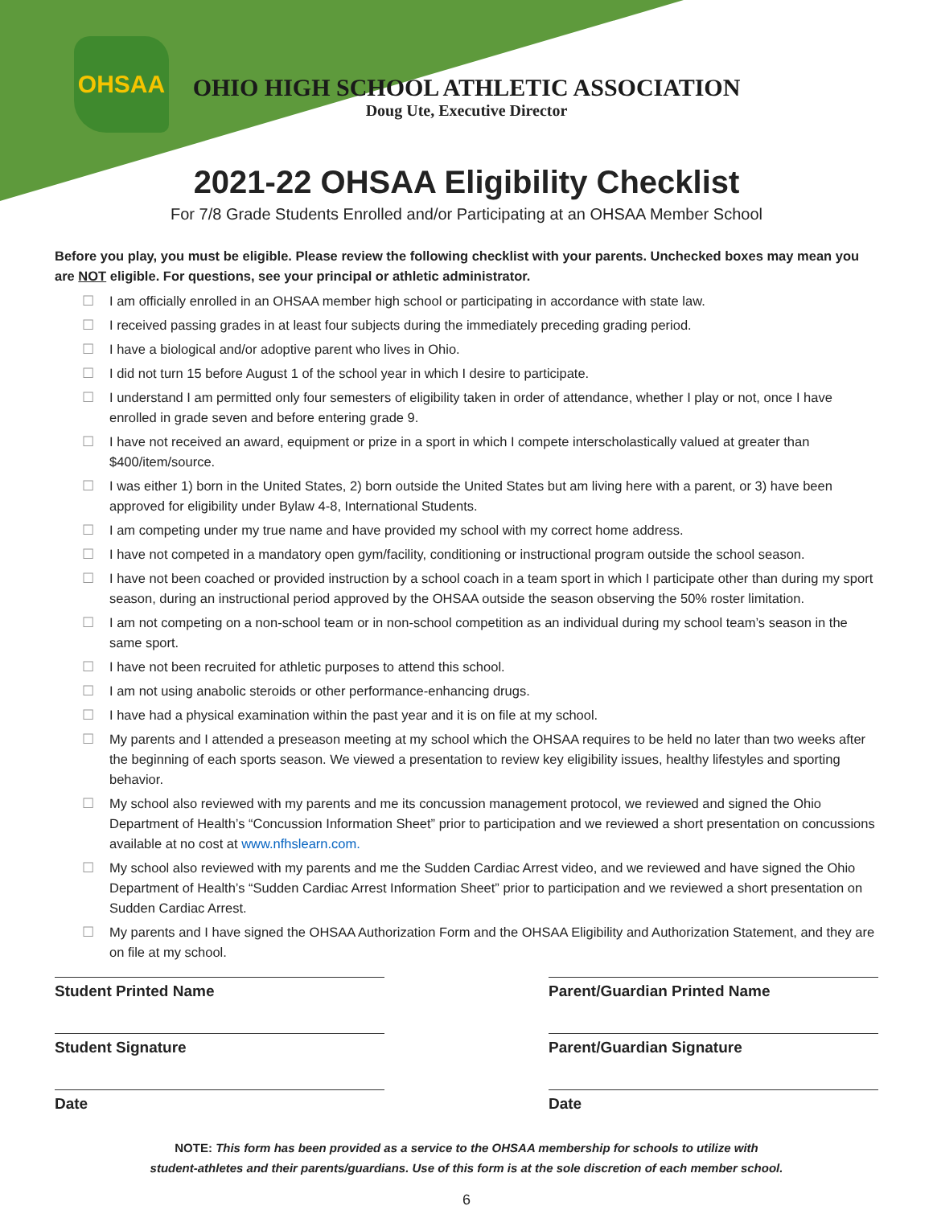OHSAA
OHIO HIGH SCHOOL ATHLETIC ASSOCIATION
Doug Ute, Executive Director
2021-22 OHSAA Eligibility Checklist
For 7/8 Grade Students Enrolled and/or Participating at an OHSAA Member School
Before you play, you must be eligible. Please review the following checklist with your parents. Unchecked boxes may mean you are NOT eligible. For questions, see your principal or athletic administrator.
☐ I am officially enrolled in an OHSAA member high school or participating in accordance with state law.
☐ I received passing grades in at least four subjects during the immediately preceding grading period.
☐ I have a biological and/or adoptive parent who lives in Ohio.
☐ I did not turn 15 before August 1 of the school year in which I desire to participate.
☐ I understand I am permitted only four semesters of eligibility taken in order of attendance, whether I play or not, once I have enrolled in grade seven and before entering grade 9.
☐ I have not received an award, equipment or prize in a sport in which I compete interscholastically valued at greater than $400/item/source.
☐ I was either 1) born in the United States, 2) born outside the United States but am living here with a parent, or 3) have been approved for eligibility under Bylaw 4-8, International Students.
☐ I am competing under my true name and have provided my school with my correct home address.
☐ I have not competed in a mandatory open gym/facility, conditioning or instructional program outside the school season.
☐ I have not been coached or provided instruction by a school coach in a team sport in which I participate other than during my sport season, during an instructional period approved by the OHSAA outside the season observing the 50% roster limitation.
☐ I am not competing on a non-school team or in non-school competition as an individual during my school team’s season in the same sport.
☐ I have not been recruited for athletic purposes to attend this school.
☐ I am not using anabolic steroids or other performance-enhancing drugs.
☐ I have had a physical examination within the past year and it is on file at my school.
☐ My parents and I attended a preseason meeting at my school which the OHSAA requires to be held no later than two weeks after the beginning of each sports season. We viewed a presentation to review key eligibility issues, healthy lifestyles and sporting behavior.
☐ My school also reviewed with my parents and me its concussion management protocol, we reviewed and signed the Ohio Department of Health’s “Concussion Information Sheet” prior to participation and we reviewed a short presentation on concussions available at no cost at www.nfhslearn.com.
☐ My school also reviewed with my parents and me the Sudden Cardiac Arrest video, and we reviewed and have signed the Ohio Department of Health’s “Sudden Cardiac Arrest Information Sheet” prior to participation and we reviewed a short presentation on Sudden Cardiac Arrest.
☐ My parents and I have signed the OHSAA Authorization Form and the OHSAA Eligibility and Authorization Statement, and they are on file at my school.
Student Printed Name Parent/Guardian Printed Name
Student Signature Parent/Guardian Signature
Date Date
NOTE: This form has been provided as a service to the OHSAA membership for schools to utilize with
student-athletes and their parents/guardians. Use of this form is at the sole discretion of each member school.
6